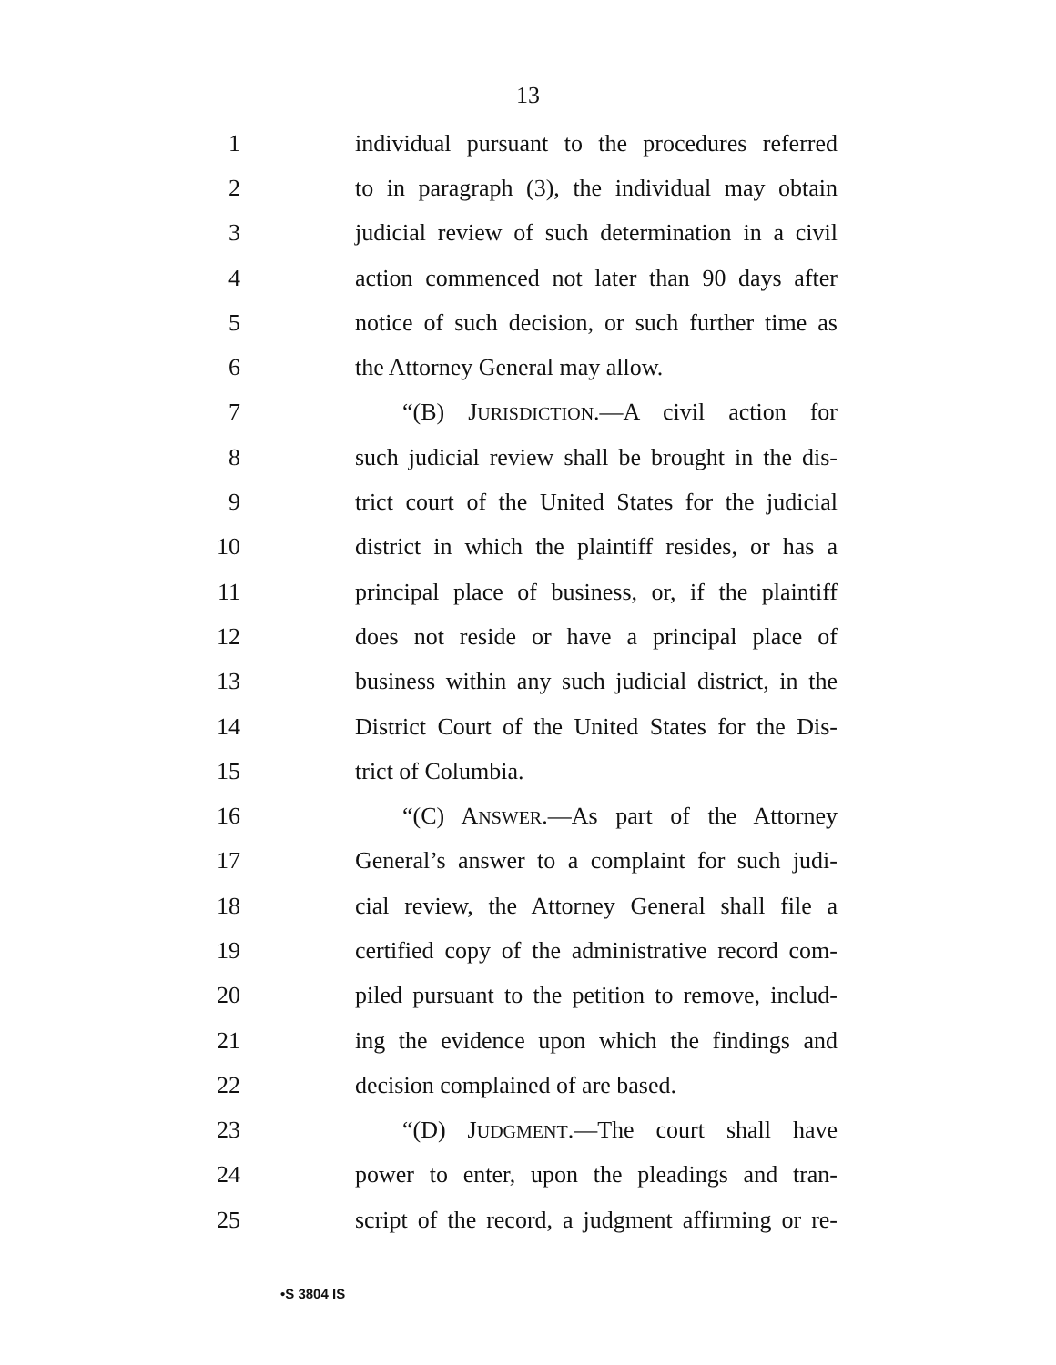13
1 individual pursuant to the procedures referred
2 to in paragraph (3), the individual may obtain
3 judicial review of such determination in a civil
4 action commenced not later than 90 days after
5 notice of such decision, or such further time as
6 the Attorney General may allow.
7 “(B) JURISDICTION.—A civil action for
8 such judicial review shall be brought in the dis-
9 trict court of the United States for the judicial
10 district in which the plaintiff resides, or has a
11 principal place of business, or, if the plaintiff
12 does not reside or have a principal place of
13 business within any such judicial district, in the
14 District Court of the United States for the Dis-
15 trict of Columbia.
16 “(C) ANSWER.—As part of the Attorney
17 General’s answer to a complaint for such judi-
18 cial review, the Attorney General shall file a
19 certified copy of the administrative record com-
20 piled pursuant to the petition to remove, includ-
21 ing the evidence upon which the findings and
22 decision complained of are based.
23 “(D) JUDGMENT.—The court shall have
24 power to enter, upon the pleadings and tran-
25 script of the record, a judgment affirming or re-
•S 3804 IS